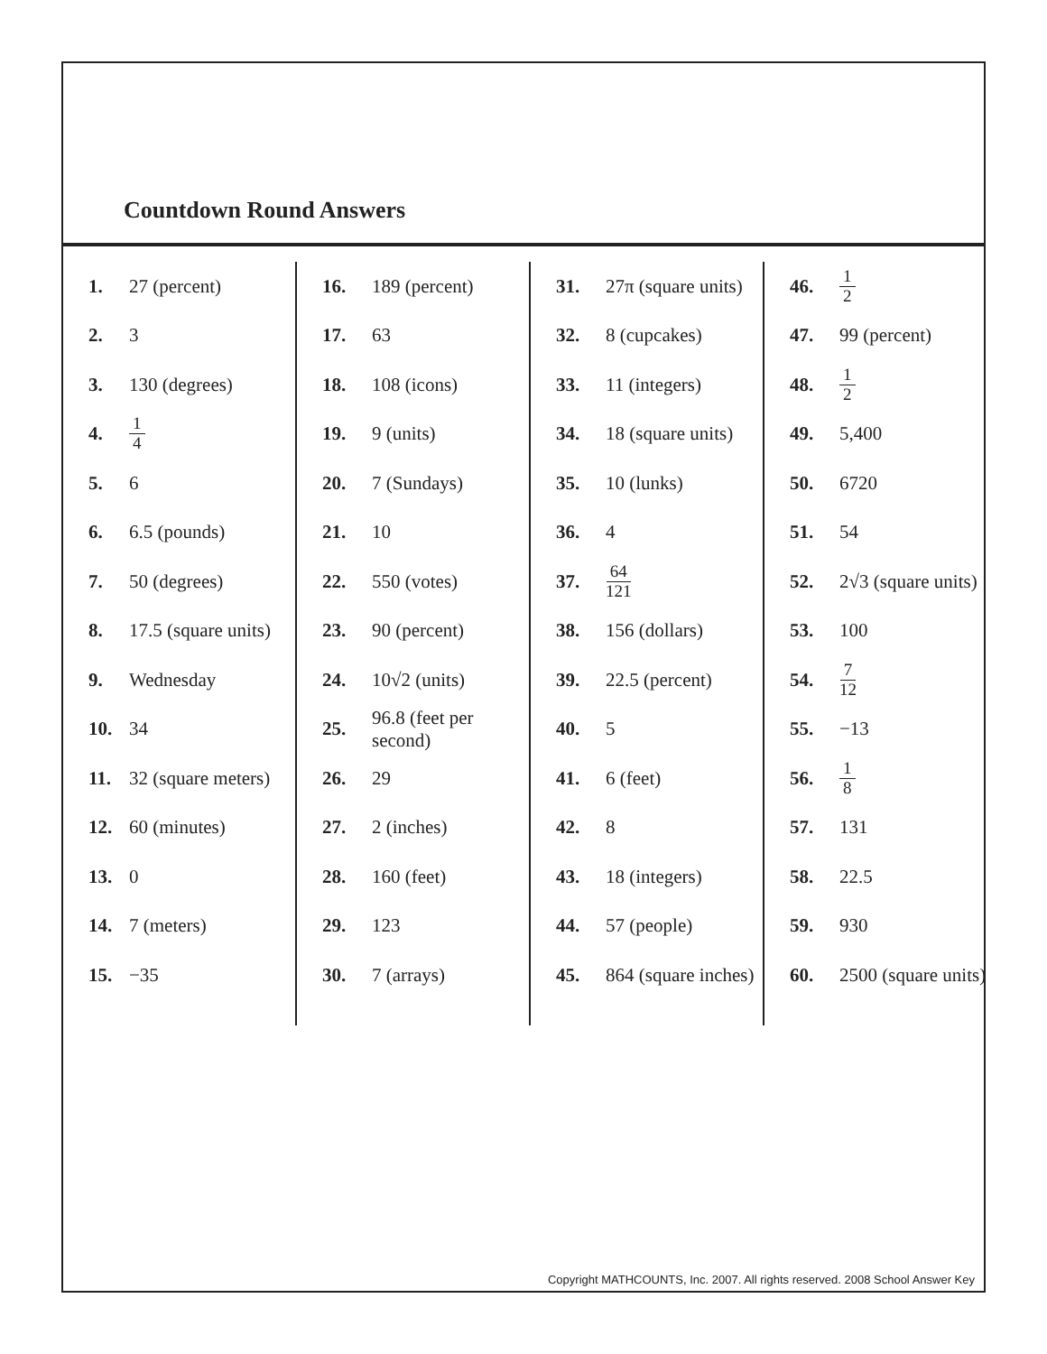Countdown Round Answers
1. 27 (percent)
2. 3
3. 130 (degrees)
4. 1 4
5. 6
6. 6.5 (pounds)
7. 50 (degrees)
8. 17.5 (square units)
9. Wednesday
10. 34
11. 32 (square meters)
12. 60 (minutes)
13. 0
14. 7 (meters)
15. −35
16. 189 (percent)
17. 63
18. 108 (icons)
19. 9 (units)
20. 7 (Sundays)
21. 10
22. 550 (votes)
23. 90 (percent)
24. 10√2 (units)
25. 96.8 (feet per second)
26. 29
27. 2 (inches)
28. 160 (feet)
29. 123
30. 7 (arrays)
31. 27π (square units)
32. 8 (cupcakes)
33. 11 (integers)
34. 18 (square units)
35. 10 (lunks)
36. 4
37. 64 121
38. 156 (dollars)
39. 22.5 (percent)
40. 5
41. 6 (feet)
42. 8
43. 18 (integers)
44. 57 (people)
45. 864 (square inches)
46. 1 2
47. 99 (percent)
48. 1 2
49. 5,400
50. 6720
51. 54
52. 2√3 (square units)
53. 100
54. 7 12
55. −13
56. 1 8
57. 131
58. 22.5
59. 930
60. 2500 (square units)
Copyright MATHCOUNTS, Inc. 2007. All rights reserved. 2008 School Answer Key